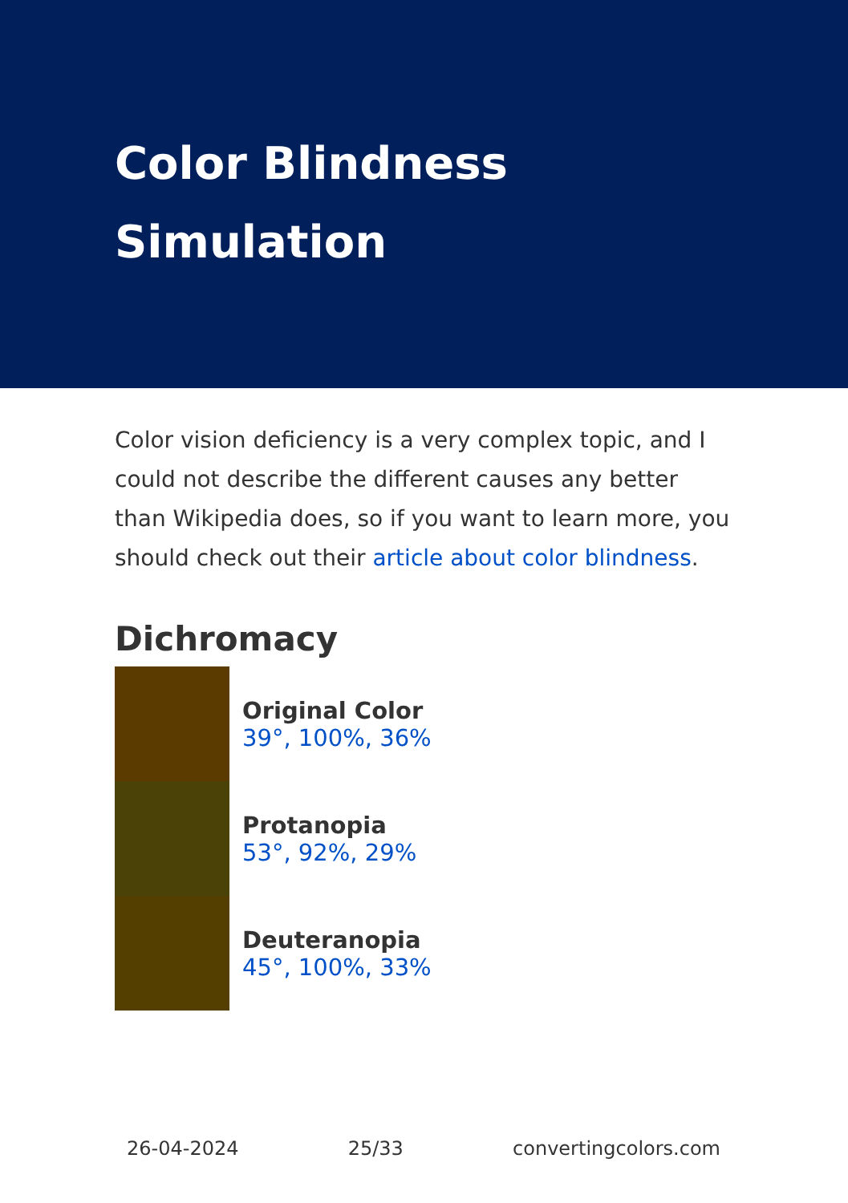Color Blindness Simulation
Color vision deficiency is a very complex topic, and I could not describe the different causes any better than Wikipedia does, so if you want to learn more, you should check out their article about color blindness.
Dichromacy
Original Color
39°, 100%, 36%
Protanopia
53°, 92%, 29%
Deuteranopia
45°, 100%, 33%
26-04-2024 25/33 convertingcolors.com